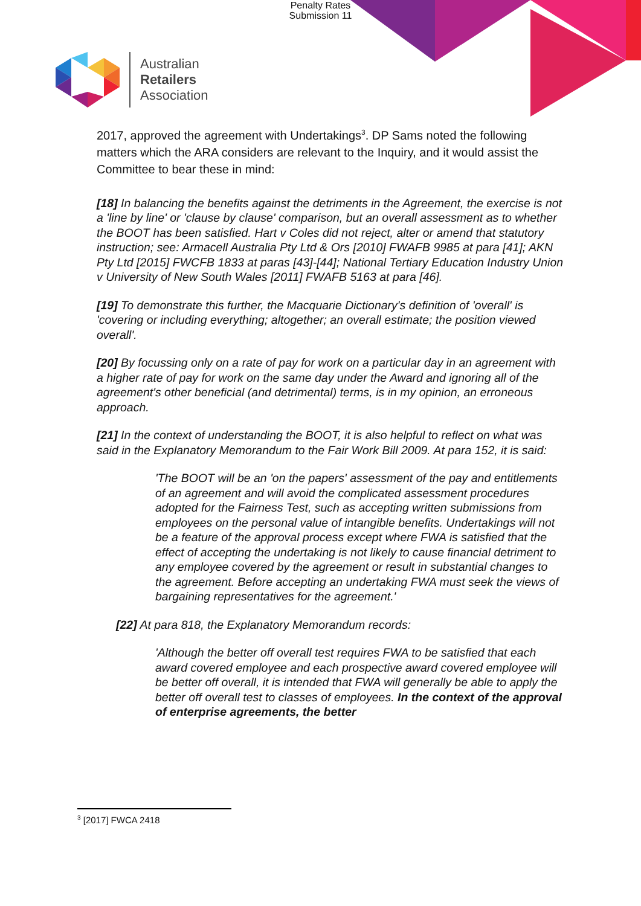Penalty Rates
Submission 11
Australian
Retailers
Association
2017, approved the agreement with Undertakings<sup>3</sup>. DP Sams noted the following matters which the ARA considers are relevant to the Inquiry, and it would assist the Committee to bear these in mind:
[18] In balancing the benefits against the detriments in the Agreement, the exercise is not a 'line by line' or 'clause by clause' comparison, but an overall assessment as to whether the BOOT has been satisfied. Hart v Coles did not reject, alter or amend that statutory instruction; see: Armacell Australia Pty Ltd & Ors [2010] FWAFB 9985 at para [41]; AKN Pty Ltd [2015] FWCFB 1833 at paras [43]-[44]; National Tertiary Education Industry Union v University of New South Wales [2011] FWAFB 5163 at para [46].
[19] To demonstrate this further, the Macquarie Dictionary's definition of 'overall' is 'covering or including everything; altogether; an overall estimate; the position viewed overall'.
[20] By focussing only on a rate of pay for work on a particular day in an agreement with a higher rate of pay for work on the same day under the Award and ignoring all of the agreement's other beneficial (and detrimental) terms, is in my opinion, an erroneous approach.
[21] In the context of understanding the BOOT, it is also helpful to reflect on what was said in the Explanatory Memorandum to the Fair Work Bill 2009. At para 152, it is said:
'The BOOT will be an 'on the papers' assessment of the pay and entitlements of an agreement and will avoid the complicated assessment procedures adopted for the Fairness Test, such as accepting written submissions from employees on the personal value of intangible benefits. Undertakings will not be a feature of the approval process except where FWA is satisfied that the effect of accepting the undertaking is not likely to cause financial detriment to any employee covered by the agreement or result in substantial changes to the agreement. Before accepting an undertaking FWA must seek the views of bargaining representatives for the agreement.'
[22] At para 818, the Explanatory Memorandum records:
'Although the better off overall test requires FWA to be satisfied that each award covered employee and each prospective award covered employee will be better off overall, it is intended that FWA will generally be able to apply the better off overall test to classes of employees. In the context of the approval of enterprise agreements, the better
<sup>3</sup> [2017] FWCA 2418